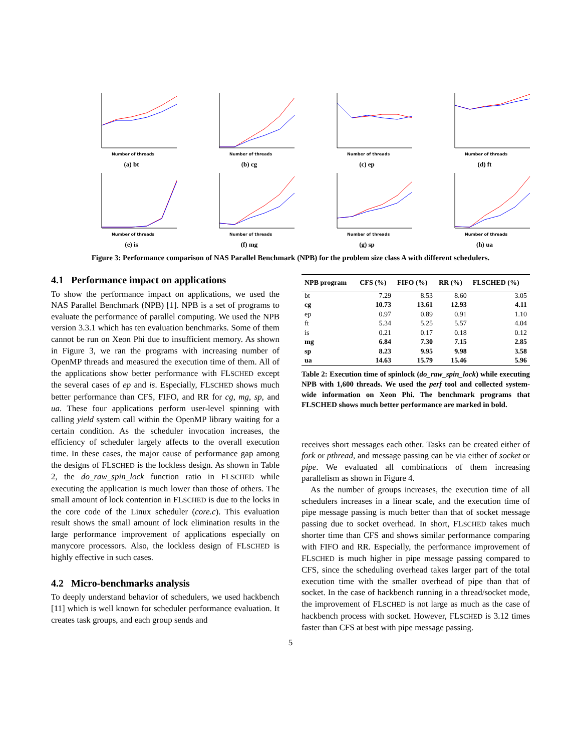Number of threads
(a) bt
Number of threads
(b) cg
Number of threads
(c) ep
Number of threads
(d) ft
Number of threads
(e) is
Number of threads
(f) mg
Number of threads
(g) sp
Number of threads
(h) ua
Figure 3: Performance comparison of NAS Parallel Benchmark (NPB) for the problem size class A with different schedulers.
4.1 Performance impact on applications
To show the performance impact on applications, we used the NAS Parallel Benchmark (NPB) [1]. NPB is a set of programs to evaluate the performance of parallel computing. We used the NPB version 3.3.1 which has ten evaluation benchmarks. Some of them cannot be run on Xeon Phi due to insufficient memory. As shown in Figure 3, we ran the programs with increasing number of OpenMP threads and measured the execution time of them. All of the applications show better performance with FLSCHED except the several cases of ep and is. Especially, FLSCHED shows much better performance than CFS, FIFO, and RR for cg, mg, sp, and ua. These four applications perform user-level spinning with calling yield system call within the OpenMP library waiting for a certain condition. As the scheduler invocation increases, the efficiency of scheduler largely affects to the overall execution time. In these cases, the major cause of performance gap among the designs of FLSCHED is the lockless design. As shown in Table 2, the do_raw_spin_lock function ratio in FLSCHED while executing the application is much lower than those of others. The small amount of lock contention in FLSCHED is due to the locks in the core code of the Linux scheduler (core.c). This evaluation result shows the small amount of lock elimination results in the large performance improvement of applications especially on manycore processors. Also, the lockless design of FLSCHED is highly effective in such cases.
4.2 Micro-benchmarks analysis
To deeply understand behavior of schedulers, we used hackbench [11] which is well known for scheduler performance evaluation. It creates task groups, and each group sends and
| NPB program | CFS (%) | FIFO (%) | RR (%) | FLSCHED (%) |
| --- | --- | --- | --- | --- |
| bt | 7.29 | 8.53 | 8.60 | 3.05 |
| cg | 10.73 | 13.61 | 12.93 | 4.11 |
| ep | 0.97 | 0.89 | 0.91 | 1.10 |
| ft | 5.34 | 5.25 | 5.57 | 4.04 |
| is | 0.21 | 0.17 | 0.18 | 0.12 |
| mg | 6.84 | 7.30 | 7.15 | 2.85 |
| sp | 8.23 | 9.95 | 9.98 | 3.58 |
| ua | 14.63 | 15.79 | 15.46 | 5.96 |
Table 2: Execution time of spinlock (do_raw_spin_lock) while executing NPB with 1,600 threads. We used the perf tool and collected system-wide information on Xeon Phi. The benchmark programs that FLSCHED shows much better performance are marked in bold.
receives short messages each other. Tasks can be created either of fork or pthread, and message passing can be via either of socket or pipe. We evaluated all combinations of them increasing parallelism as shown in Figure 4.
As the number of groups increases, the execution time of all schedulers increases in a linear scale, and the execution time of pipe message passing is much better than that of socket message passing due to socket overhead. In short, FLSCHED takes much shorter time than CFS and shows similar performance comparing with FIFO and RR. Especially, the performance improvement of FLSCHED is much higher in pipe message passing compared to CFS, since the scheduling overhead takes larger part of the total execution time with the smaller overhead of pipe than that of socket. In the case of hackbench running in a thread/socket mode, the improvement of FLSCHED is not large as much as the case of hackbench process with socket. However, FLSCHED is 3.12 times faster than CFS at best with pipe message passing.
5